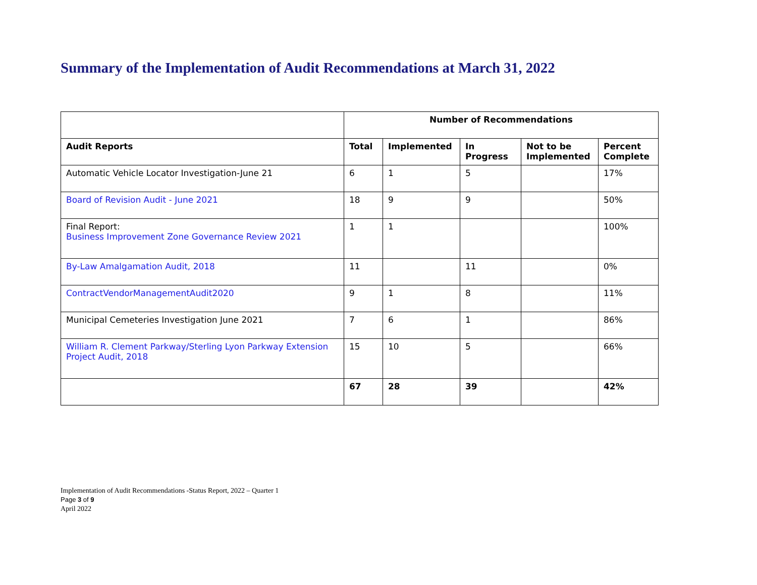Summary of the Implementation of Audit Recommendations at March 31, 2022
| | Number of Recommendations | | | | |
| --- | --- | --- | --- | --- | --- |
| Audit Reports | Total | Implemented | In Progress | Not to be Implemented | Percent Complete |
| Automatic Vehicle Locator Investigation-June 21 | 6 | 1 | 5 | | 17% |
| Board of Revision Audit - June 2021 | 18 | 9 | 9 | | 50% |
| Final Report: Business Improvement Zone Governance Review 2021 | 1 | 1 | | | 100% |
| By-Law Amalgamation Audit, 2018 | 11 | | 11 | | 0% |
| ContractVendorManagementAudit2020 | 9 | 1 | 8 | | 11% |
| Municipal Cemeteries Investigation June 2021 | 7 | 6 | 1 | | 86% |
| William R. Clement Parkway/Sterling Lyon Parkway Extension Project Audit, 2018 | 15 | 10 | 5 | | 66% |
| | 67 | 28 | 39 | | 42% |
Implementation of Audit Recommendations -Status Report, 2022 – Quarter 1
Page 3 of 9
April 2022